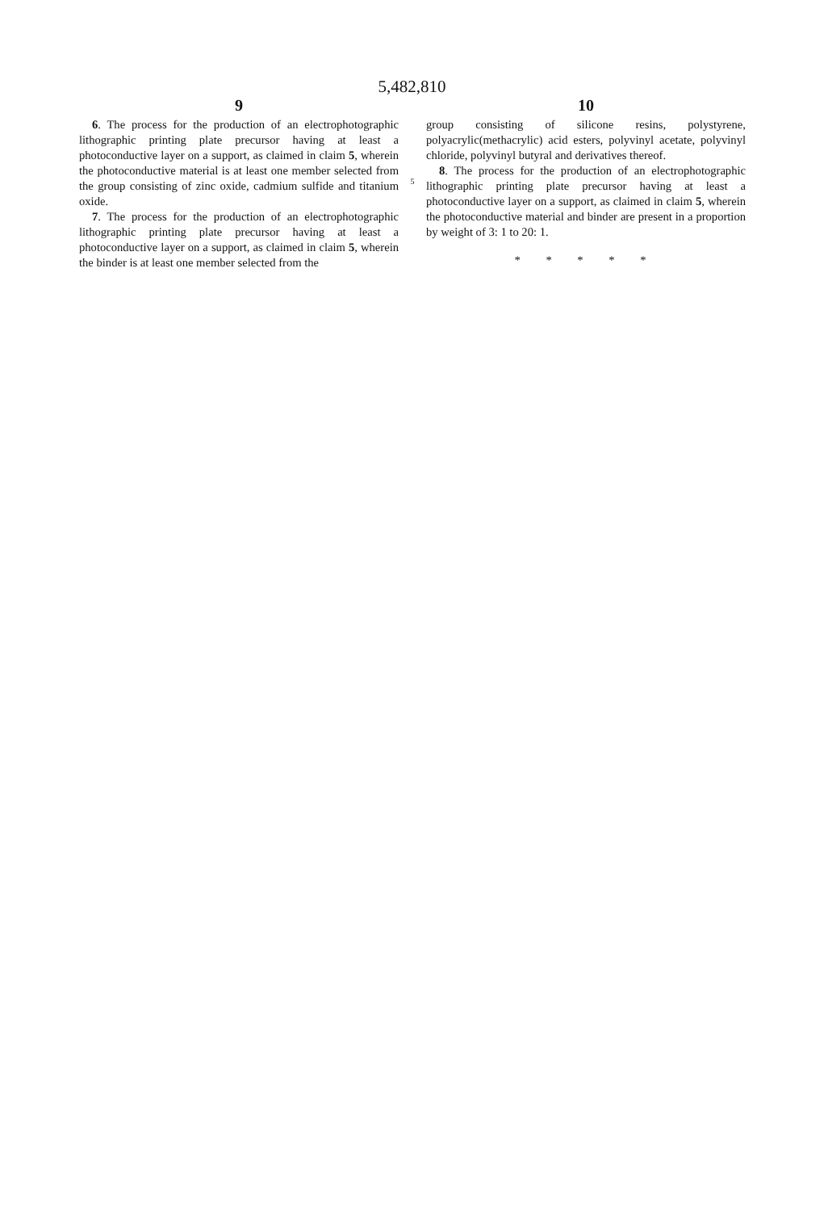5,482,810
9
6. The process for the production of an electrophotographic lithographic printing plate precursor having at least a photoconductive layer on a support, as claimed in claim 5, wherein the photoconductive material is at least one member selected from the group consisting of zinc oxide, cadmium sulfide and titanium oxide.
7. The process for the production of an electrophotographic lithographic printing plate precursor having at least a photoconductive layer on a support, as claimed in claim 5, wherein the binder is at least one member selected from the
5
10
group consisting of silicone resins, polystyrene, polyacrylic(methacrylic) acid esters, polyvinyl acetate, polyvinyl chloride, polyvinyl butyral and derivatives thereof.
8. The process for the production of an electrophotographic lithographic printing plate precursor having at least a photoconductive layer on a support, as claimed in claim 5, wherein the photoconductive material and binder are present in a proportion by weight of 3: 1 to 20: 1.
* * * * *